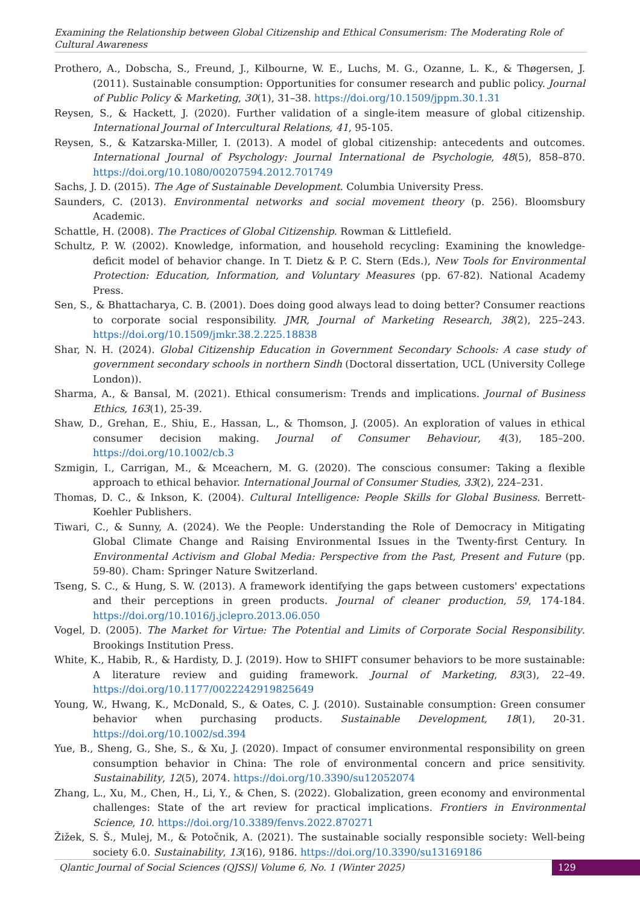Examining the Relationship between Global Citizenship and Ethical Consumerism: The Moderating Role of Cultural Awareness
Prothero, A., Dobscha, S., Freund, J., Kilbourne, W. E., Luchs, M. G., Ozanne, L. K., & Thøgersen, J. (2011). Sustainable consumption: Opportunities for consumer research and public policy. Journal of Public Policy & Marketing, 30(1), 31–38. https://doi.org/10.1509/jppm.30.1.31
Reysen, S., & Hackett, J. (2020). Further validation of a single-item measure of global citizenship. International Journal of Intercultural Relations, 41, 95-105.
Reysen, S., & Katzarska-Miller, I. (2013). A model of global citizenship: antecedents and outcomes. International Journal of Psychology: Journal International de Psychologie, 48(5), 858–870. https://doi.org/10.1080/00207594.2012.701749
Sachs, J. D. (2015). The Age of Sustainable Development. Columbia University Press.
Saunders, C. (2013). Environmental networks and social movement theory (p. 256). Bloomsbury Academic.
Schattle, H. (2008). The Practices of Global Citizenship. Rowman & Littlefield.
Schultz, P. W. (2002). Knowledge, information, and household recycling: Examining the knowledge-deficit model of behavior change. In T. Dietz & P. C. Stern (Eds.), New Tools for Environmental Protection: Education, Information, and Voluntary Measures (pp. 67-82). National Academy Press.
Sen, S., & Bhattacharya, C. B. (2001). Does doing good always lead to doing better? Consumer reactions to corporate social responsibility. JMR, Journal of Marketing Research, 38(2), 225–243. https://doi.org/10.1509/jmkr.38.2.225.18838
Shar, N. H. (2024). Global Citizenship Education in Government Secondary Schools: A case study of government secondary schools in northern Sindh (Doctoral dissertation, UCL (University College London)).
Sharma, A., & Bansal, M. (2021). Ethical consumerism: Trends and implications. Journal of Business Ethics, 163(1), 25-39.
Shaw, D., Grehan, E., Shiu, E., Hassan, L., & Thomson, J. (2005). An exploration of values in ethical consumer decision making. Journal of Consumer Behaviour, 4(3), 185–200. https://doi.org/10.1002/cb.3
Szmigin, I., Carrigan, M., & Mceachern, M. G. (2020). The conscious consumer: Taking a flexible approach to ethical behavior. International Journal of Consumer Studies, 33(2), 224–231.
Thomas, D. C., & Inkson, K. (2004). Cultural Intelligence: People Skills for Global Business. Berrett-Koehler Publishers.
Tiwari, C., & Sunny, A. (2024). We the People: Understanding the Role of Democracy in Mitigating Global Climate Change and Raising Environmental Issues in the Twenty-first Century. In Environmental Activism and Global Media: Perspective from the Past, Present and Future (pp. 59-80). Cham: Springer Nature Switzerland.
Tseng, S. C., & Hung, S. W. (2013). A framework identifying the gaps between customers' expectations and their perceptions in green products. Journal of cleaner production, 59, 174-184. https://doi.org/10.1016/j.jclepro.2013.06.050
Vogel, D. (2005). The Market for Virtue: The Potential and Limits of Corporate Social Responsibility. Brookings Institution Press.
White, K., Habib, R., & Hardisty, D. J. (2019). How to SHIFT consumer behaviors to be more sustainable: A literature review and guiding framework. Journal of Marketing, 83(3), 22–49. https://doi.org/10.1177/0022242919825649
Young, W., Hwang, K., McDonald, S., & Oates, C. J. (2010). Sustainable consumption: Green consumer behavior when purchasing products. Sustainable Development, 18(1), 20-31. https://doi.org/10.1002/sd.394
Yue, B., Sheng, G., She, S., & Xu, J. (2020). Impact of consumer environmental responsibility on green consumption behavior in China: The role of environmental concern and price sensitivity. Sustainability, 12(5), 2074. https://doi.org/10.3390/su12052074
Zhang, L., Xu, M., Chen, H., Li, Y., & Chen, S. (2022). Globalization, green economy and environmental challenges: State of the art review for practical implications. Frontiers in Environmental Science, 10. https://doi.org/10.3389/fenvs.2022.870271
Žižek, S. Š., Mulej, M., & Potočnik, A. (2021). The sustainable socially responsible society: Well-being society 6.0. Sustainability, 13(16), 9186. https://doi.org/10.3390/su13169186
Qlantic Journal of Social Sciences (QJSS)| Volume 6, No. 1 (Winter 2025)
129